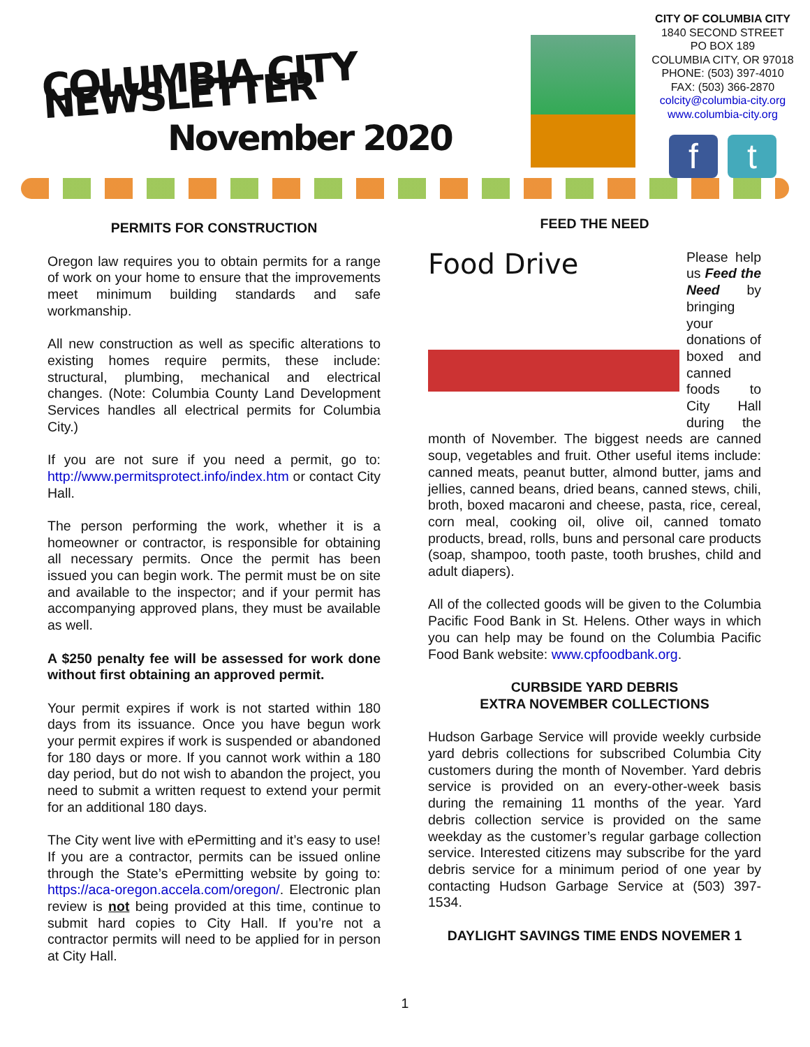COLUMBIA CITY NEWSLETTER
November 2020
CITY OF COLUMBIA CITY
1840 SECOND STREET
PO BOX 189
COLUMBIA CITY, OR 97018
PHONE: (503) 397-4010
FAX: (503) 366-2870
colcity@columbia-city.org
www.columbia-city.org
ft
PERMITS FOR CONSTRUCTION
Oregon law requires you to obtain permits for a range of work on your home to ensure that the improvements meet minimum building standards and safe workmanship.
All new construction as well as specific alterations to existing homes require permits, these include: structural, plumbing, mechanical and electrical changes. (Note: Columbia County Land Development Services handles all electrical permits for Columbia City.)
If you are not sure if you need a permit, go to: http://www.permitsprotect.info/index.htm or contact City Hall.
The person performing the work, whether it is a homeowner or contractor, is responsible for obtaining all necessary permits. Once the permit has been issued you can begin work. The permit must be on site and available to the inspector; and if your permit has accompanying approved plans, they must be available as well.
A $250 penalty fee will be assessed for work done without first obtaining an approved permit.
Your permit expires if work is not started within 180 days from its issuance. Once you have begun work your permit expires if work is suspended or abandoned for 180 days or more. If you cannot work within a 180 day period, but do not wish to abandon the project, you need to submit a written request to extend your permit for an additional 180 days.
The City went live with ePermitting and it’s easy to use! If you are a contractor, permits can be issued online through the State’s ePermitting website by going to: https://aca-oregon.accela.com/oregon/. Electronic plan review is not being provided at this time, continue to submit hard copies to City Hall. If you’re not a contractor permits will need to be applied for in person at City Hall.
FEED THE NEED
Food Drive
Please help us Feed the Need by bringing your donations of boxed and canned foods to City Hall during the month of November. The biggest needs are canned soup, vegetables and fruit. Other useful items include: canned meats, peanut butter, almond butter, jams and jellies, canned beans, dried beans, canned stews, chili, broth, boxed macaroni and cheese, pasta, rice, cereal, corn meal, cooking oil, olive oil, canned tomato products, bread, rolls, buns and personal care products (soap, shampoo, tooth paste, tooth brushes, child and adult diapers).
All of the collected goods will be given to the Columbia Pacific Food Bank in St. Helens. Other ways in which you can help may be found on the Columbia Pacific Food Bank website: www.cpfoodbank.org.
CURBSIDE YARD DEBRIS
EXTRA NOVEMBER COLLECTIONS
Hudson Garbage Service will provide weekly curbside yard debris collections for subscribed Columbia City customers during the month of November. Yard debris service is provided on an every-other-week basis during the remaining 11 months of the year. Yard debris collection service is provided on the same weekday as the customer’s regular garbage collection service. Interested citizens may subscribe for the yard debris service for a minimum period of one year by contacting Hudson Garbage Service at (503) 397-1534.
DAYLIGHT SAVINGS TIME ENDS NOVEMER 1
1